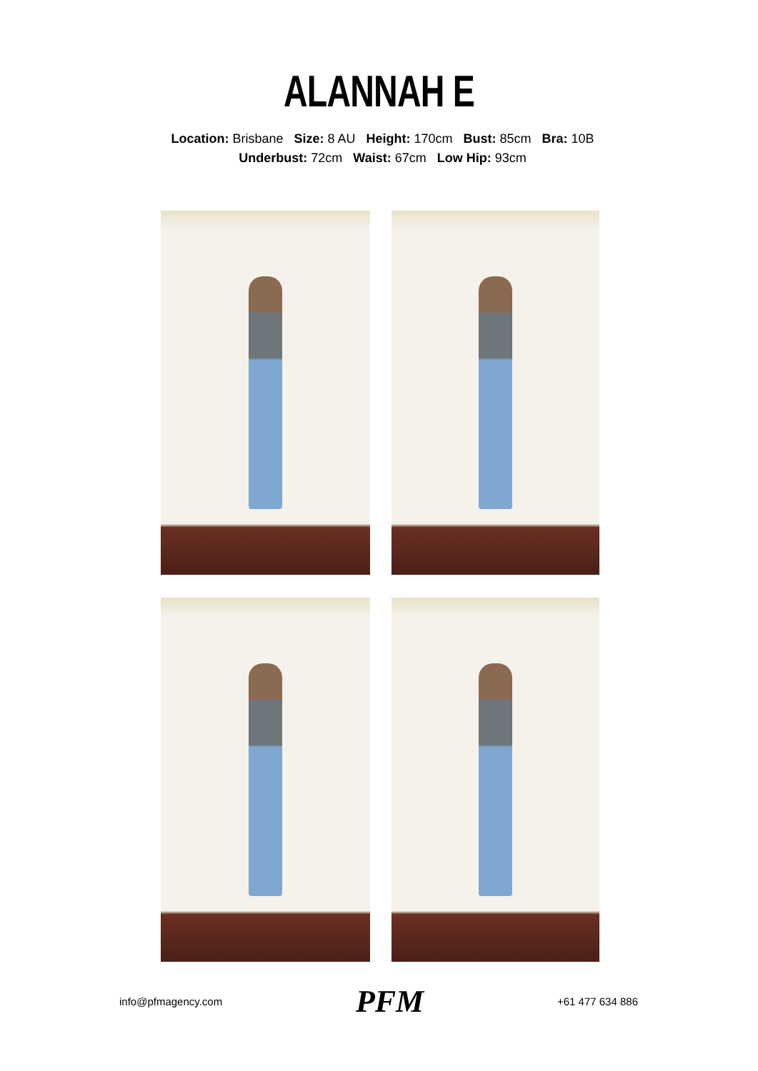ALANNAH E
Location: Brisbane Size: 8 AU Height: 170cm Bust: 85cm Bra: 10B
Underbust: 72cm Waist: 67cm Low Hip: 93cm
info@pfmagency.com PFM +61 477 634 886